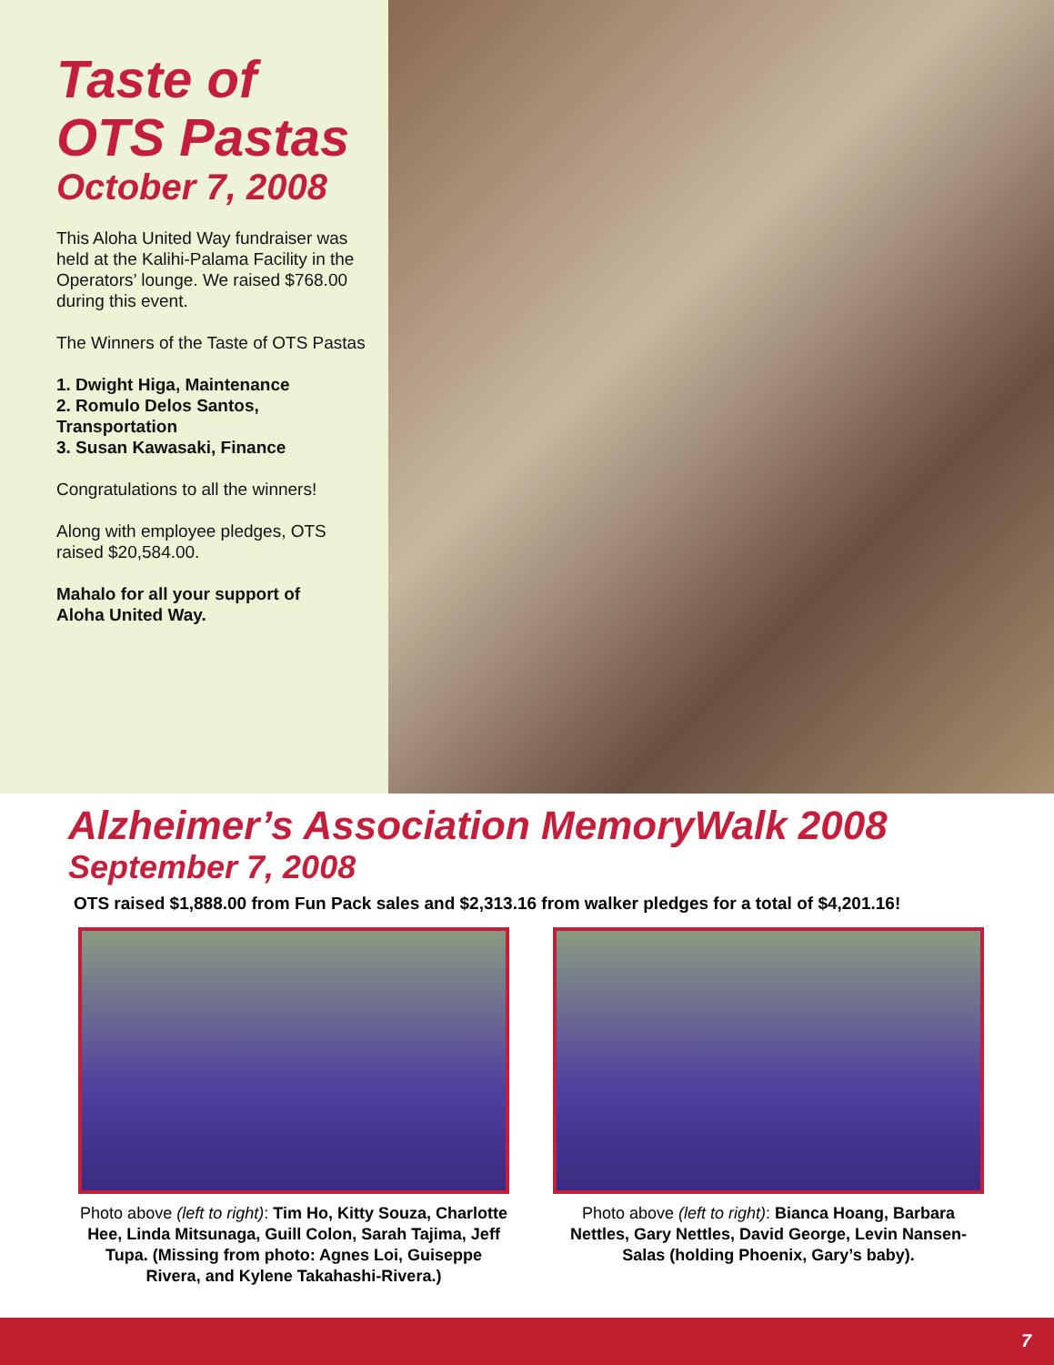Taste of
OTS Pastas
October 7, 2008
This Aloha United Way fundraiser was held at the Kalihi-Palama Facility in the Operators’ lounge. We raised $768.00 during this event.
The Winners of the Taste of OTS Pastas
1. Dwight Higa, Maintenance
2. Romulo Delos Santos, Transportation
3. Susan Kawasaki, Finance
Congratulations to all the winners!
Along with employee pledges, OTS raised $20,584.00.
Mahalo for all your support of
Aloha United Way.
Alzheimer’s Association MemoryWalk 2008
September 7, 2008
OTS raised $1,888.00 from Fun Pack sales and $2,313.16 from walker pledges for a total of $4,201.16!
Photo above (left to right): Tim Ho, Kitty Souza, Charlotte Hee, Linda Mitsunaga, Guill Colon, Sarah Tajima, Jeff Tupa. (Missing from photo: Agnes Loi, Guiseppe Rivera, and Kylene Takahashi-Rivera.)
Photo above (left to right): Bianca Hoang, Barbara Nettles, Gary Nettles, David George, Levin Nansen-Salas (holding Phoenix, Gary’s baby).
7